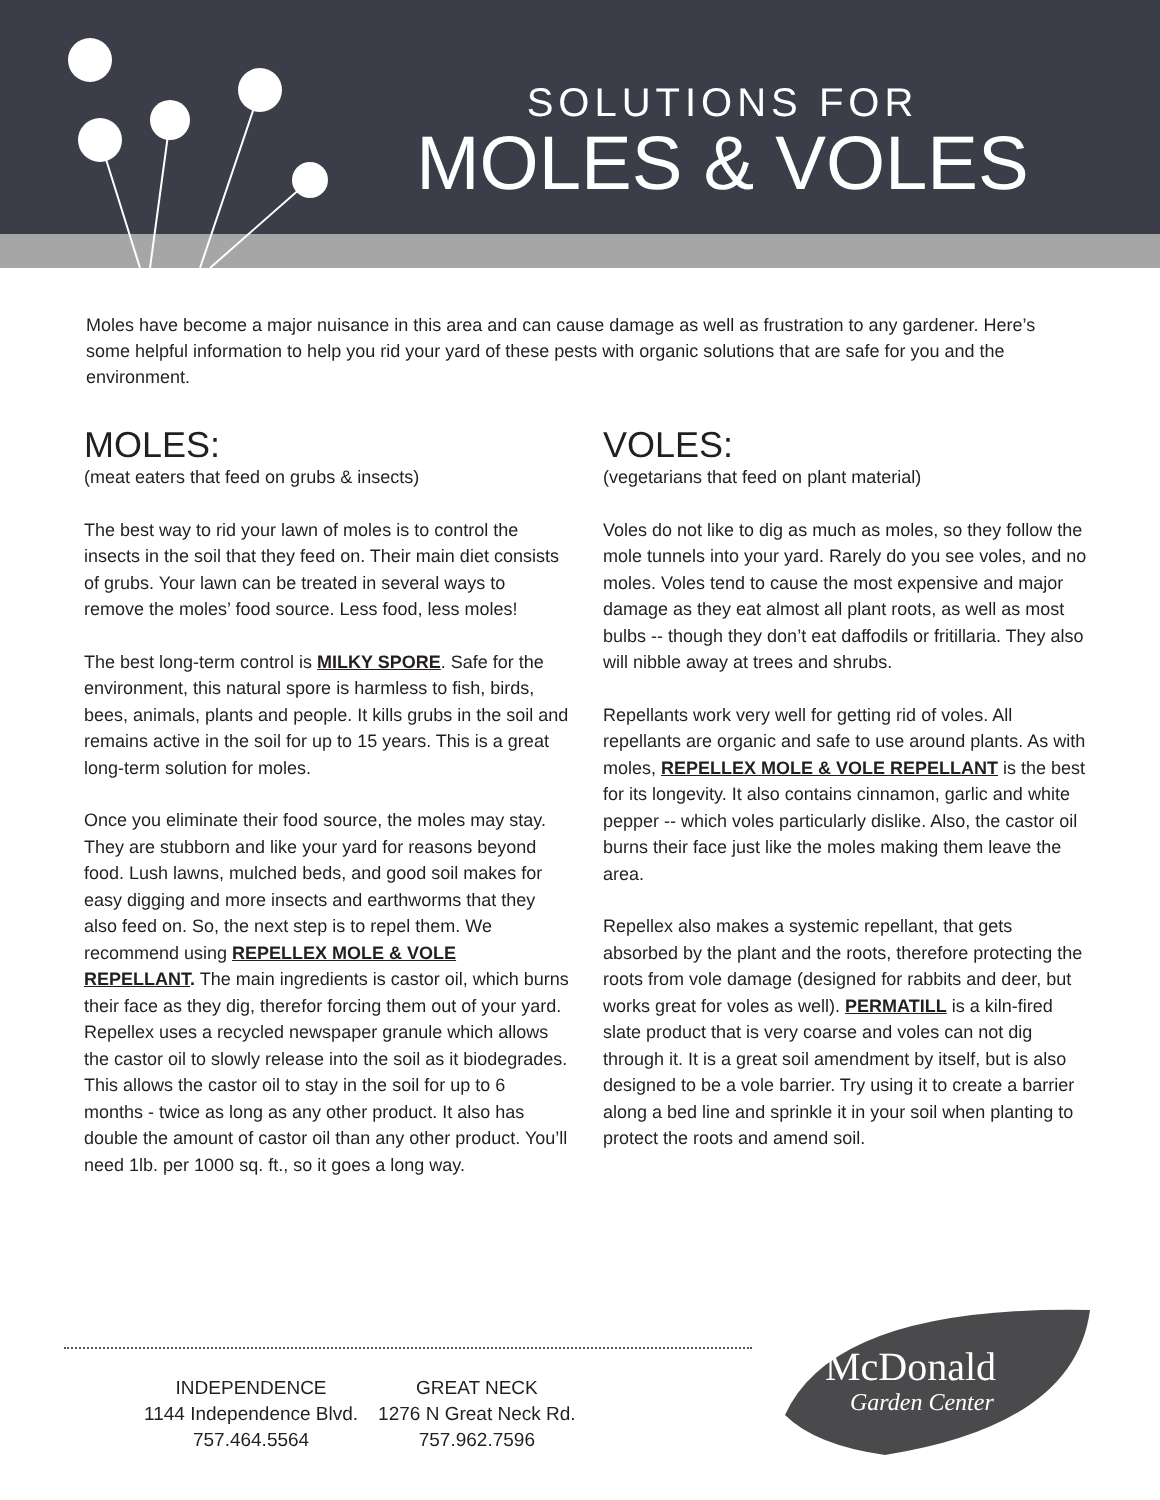SOLUTIONS FOR
MOLES & VOLES
Moles have become a major nuisance in this area and can cause damage as well as frustration to any gardener. Here’s some helpful information to help you rid your yard of these pests with organic solutions that are safe for you and the environment.
MOLES:
(meat eaters that feed on grubs & insects)
The best way to rid your lawn of moles is to control the insects in the soil that they feed on. Their main diet consists of grubs. Your lawn can be treated in several ways to remove the moles’ food source. Less food, less moles!
The best long-term control is MILKY SPORE. Safe for the environment, this natural spore is harmless to fish, birds, bees, animals, plants and people. It kills grubs in the soil and remains active in the soil for up to 15 years. This is a great long-term solution for moles.
Once you eliminate their food source, the moles may stay. They are stubborn and like your yard for reasons beyond food. Lush lawns, mulched beds, and good soil makes for easy digging and more insects and earthworms that they also feed on. So, the next step is to repel them. We recommend using REPELLEX MOLE & VOLE REPELLANT. The main ingredients is castor oil, which burns their face as they dig, therefor forcing them out of your yard. Repellex uses a recycled newspaper granule which allows the castor oil to slowly release into the soil as it biodegrades. This allows the castor oil to stay in the soil for up to 6 months - twice as long as any other product. It also has double the amount of castor oil than any other product. You’ll need 1lb. per 1000 sq. ft., so it goes a long way.
VOLES:
(vegetarians that feed on plant material)
Voles do not like to dig as much as moles, so they follow the mole tunnels into your yard. Rarely do you see voles, and no moles. Voles tend to cause the most expensive and major damage as they eat almost all plant roots, as well as most bulbs -- though they don’t eat daffodils or fritillaria. They also will nibble away at trees and shrubs.
Repellants work very well for getting rid of voles. All repellants are organic and safe to use around plants. As with moles, REPELLEX MOLE & VOLE REPELLANT is the best for its longevity. It also contains cinnamon, garlic and white pepper -- which voles particularly dislike. Also, the castor oil burns their face just like the moles making them leave the area.
Repellex also makes a systemic repellant, that gets absorbed by the plant and the roots, therefore protecting the roots from vole damage (designed for rabbits and deer, but works great for voles as well). PERMATILL is a kiln-fired slate product that is very coarse and voles can not dig through it. It is a great soil amendment by itself, but is also designed to be a vole barrier. Try using it to create a barrier along a bed line and sprinkle it in your soil when planting to protect the roots and amend soil.
INDEPENDENCE
1144 Independence Blvd.
757.464.5564
GREAT NECK
1276 N Great Neck Rd.
757.962.7596
McDonald
Garden Center